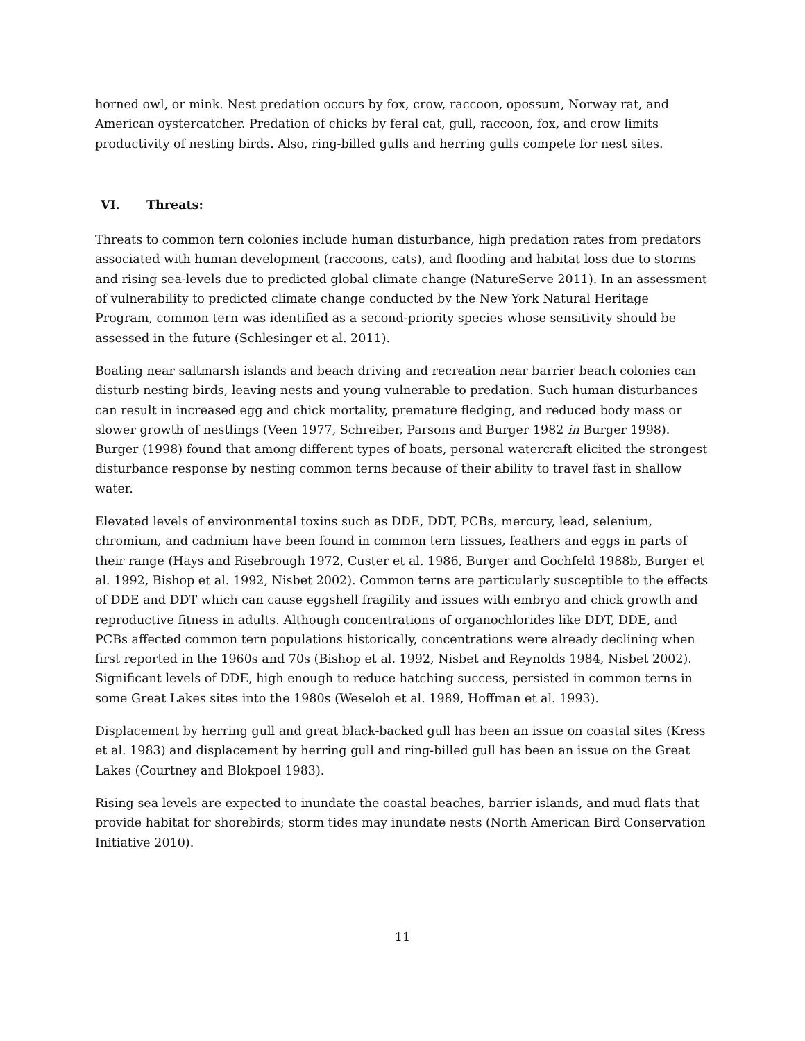horned owl, or mink. Nest predation occurs by fox, crow, raccoon, opossum, Norway rat, and American oystercatcher. Predation of chicks by feral cat, gull, raccoon, fox, and crow limits productivity of nesting birds. Also, ring-billed gulls and herring gulls compete for nest sites.
VI. Threats:
Threats to common tern colonies include human disturbance, high predation rates from predators associated with human development (raccoons, cats), and flooding and habitat loss due to storms and rising sea-levels due to predicted global climate change (NatureServe 2011). In an assessment of vulnerability to predicted climate change conducted by the New York Natural Heritage Program, common tern was identified as a second-priority species whose sensitivity should be assessed in the future (Schlesinger et al. 2011).
Boating near saltmarsh islands and beach driving and recreation near barrier beach colonies can disturb nesting birds, leaving nests and young vulnerable to predation. Such human disturbances can result in increased egg and chick mortality, premature fledging, and reduced body mass or slower growth of nestlings (Veen 1977, Schreiber, Parsons and Burger 1982 in Burger 1998). Burger (1998) found that among different types of boats, personal watercraft elicited the strongest disturbance response by nesting common terns because of their ability to travel fast in shallow water.
Elevated levels of environmental toxins such as DDE, DDT, PCBs, mercury, lead, selenium, chromium, and cadmium have been found in common tern tissues, feathers and eggs in parts of their range (Hays and Risebrough 1972, Custer et al. 1986, Burger and Gochfeld 1988b, Burger et al. 1992, Bishop et al. 1992, Nisbet 2002). Common terns are particularly susceptible to the effects of DDE and DDT which can cause eggshell fragility and issues with embryo and chick growth and reproductive fitness in adults. Although concentrations of organochlorides like DDT, DDE, and PCBs affected common tern populations historically, concentrations were already declining when first reported in the 1960s and 70s (Bishop et al. 1992, Nisbet and Reynolds 1984, Nisbet 2002). Significant levels of DDE, high enough to reduce hatching success, persisted in common terns in some Great Lakes sites into the 1980s (Weseloh et al. 1989, Hoffman et al. 1993).
Displacement by herring gull and great black-backed gull has been an issue on coastal sites (Kress et al. 1983) and displacement by herring gull and ring-billed gull has been an issue on the Great Lakes (Courtney and Blokpoel 1983).
Rising sea levels are expected to inundate the coastal beaches, barrier islands, and mud flats that provide habitat for shorebirds; storm tides may inundate nests (North American Bird Conservation Initiative 2010).
11